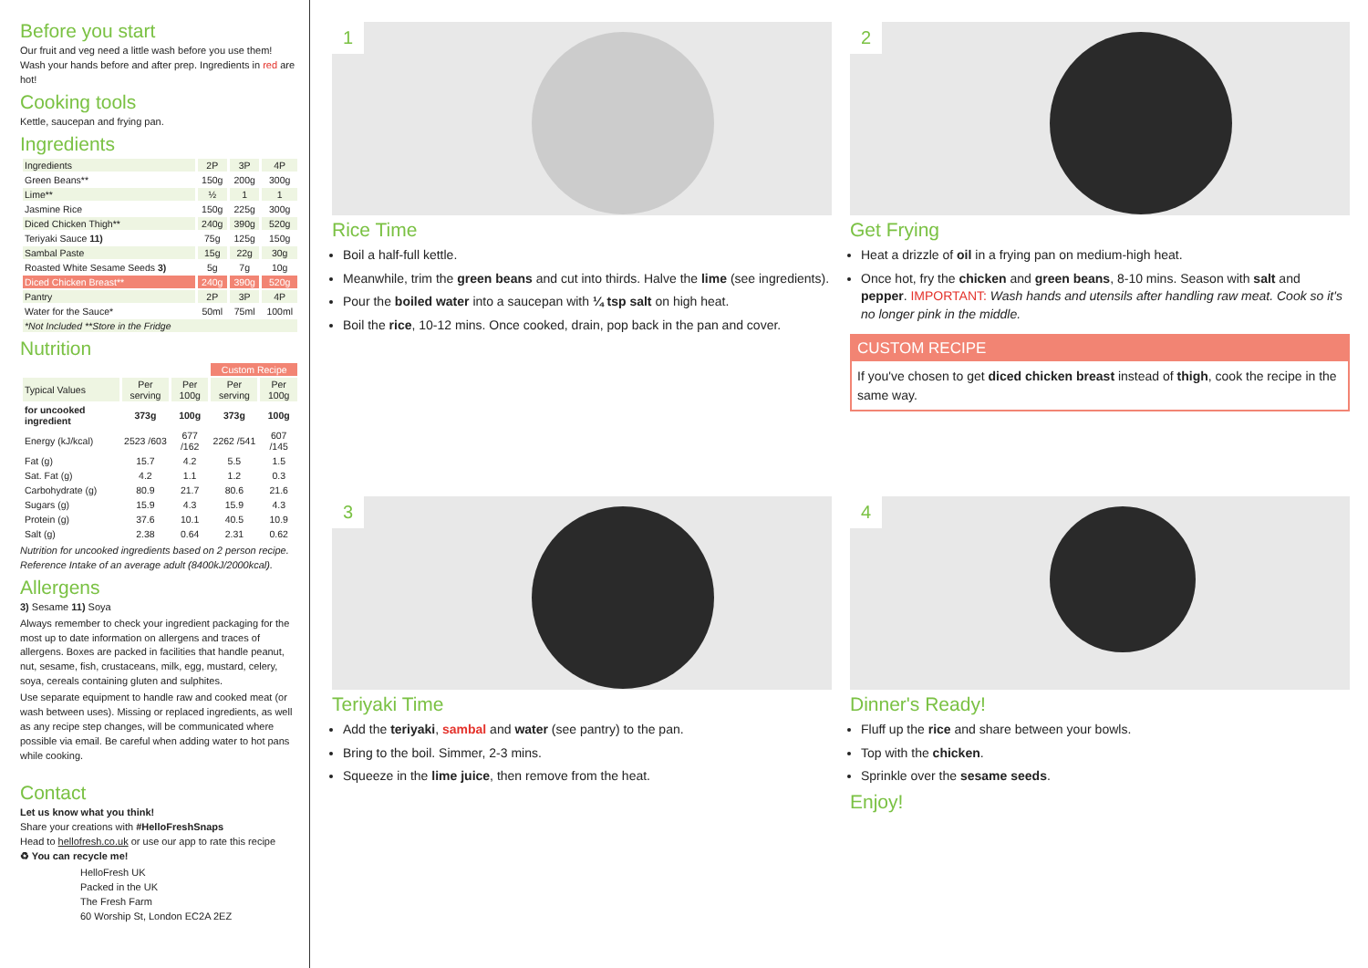Before you start
Our fruit and veg need a little wash before you use them! Wash your hands before and after prep. Ingredients in red are hot!
Cooking tools
Kettle, saucepan and frying pan.
Ingredients
| Ingredients | 2P | 3P | 4P |
| --- | --- | --- | --- |
| Green Beans** | 150g | 200g | 300g |
| Lime** | ½ | 1 | 1 |
| Jasmine Rice | 150g | 225g | 300g |
| Diced Chicken Thigh** | 240g | 390g | 520g |
| Teriyaki Sauce 11) | 75g | 125g | 150g |
| Sambal Paste | 15g | 22g | 30g |
| Roasted White Sesame Seeds 3) | 5g | 7g | 10g |
| Diced Chicken Breast** | 240g | 390g | 520g |
| Pantry | 2P | 3P | 4P |
| Water for the Sauce* | 50ml | 75ml | 100ml |
| *Not Included **Store in the Fridge | | | |
Nutrition
| | | | Custom Recipe | |
| --- | --- | --- | --- | --- |
| Typical Values | Per serving | Per 100g | Per serving | Per 100g |
| for uncooked ingredient | 373g | 100g | 373g | 100g |
| Energy (kJ/kcal) | 2523 /603 | 677 /162 | 2262 /541 | 607 /145 |
| Fat (g) | 15.7 | 4.2 | 5.5 | 1.5 |
| Sat. Fat (g) | 4.2 | 1.1 | 1.2 | 0.3 |
| Carbohydrate (g) | 80.9 | 21.7 | 80.6 | 21.6 |
| Sugars (g) | 15.9 | 4.3 | 15.9 | 4.3 |
| Protein (g) | 37.6 | 10.1 | 40.5 | 10.9 |
| Salt (g) | 2.38 | 0.64 | 2.31 | 0.62 |
Nutrition for uncooked ingredients based on 2 person recipe. Reference Intake of an average adult (8400kJ/2000kcal).
Allergens
3) Sesame 11) Soya
Always remember to check your ingredient packaging for the most up to date information on allergens and traces of allergens. Boxes are packed in facilities that handle peanut, nut, sesame, fish, crustaceans, milk, egg, mustard, celery, soya, cereals containing gluten and sulphites.
Use separate equipment to handle raw and cooked meat (or wash between uses). Missing or replaced ingredients, as well as any recipe step changes, will be communicated where possible via email. Be careful when adding water to hot pans while cooking.
Contact
Let us know what you think!
Share your creations with #HelloFreshSnaps
Head to hellofresh.co.uk or use our app to rate this recipe
♻ You can recycle me!
HelloFresh UK
Packed in the UK
The Fresh Farm
60 Worship St, London EC2A 2EZ
1
Rice Time
Boil a half-full kettle.
Meanwhile, trim the green beans and cut into thirds. Halve the lime (see ingredients).
Pour the boiled water into a saucepan with ¼ tsp salt on high heat.
Boil the rice, 10-12 mins. Once cooked, drain, pop back in the pan and cover.
2
Get Frying
Heat a drizzle of oil in a frying pan on medium-high heat.
Once hot, fry the chicken and green beans, 8-10 mins. Season with salt and pepper. IMPORTANT: Wash hands and utensils after handling raw meat. Cook so it's no longer pink in the middle.
CUSTOM RECIPE
If you've chosen to get diced chicken breast instead of thigh, cook the recipe in the same way.
3
Teriyaki Time
Add the teriyaki, sambal and water (see pantry) to the pan.
Bring to the boil. Simmer, 2-3 mins.
Squeeze in the lime juice, then remove from the heat.
4
Dinner's Ready!
Fluff up the rice and share between your bowls.
Top with the chicken.
Sprinkle over the sesame seeds.
Enjoy!